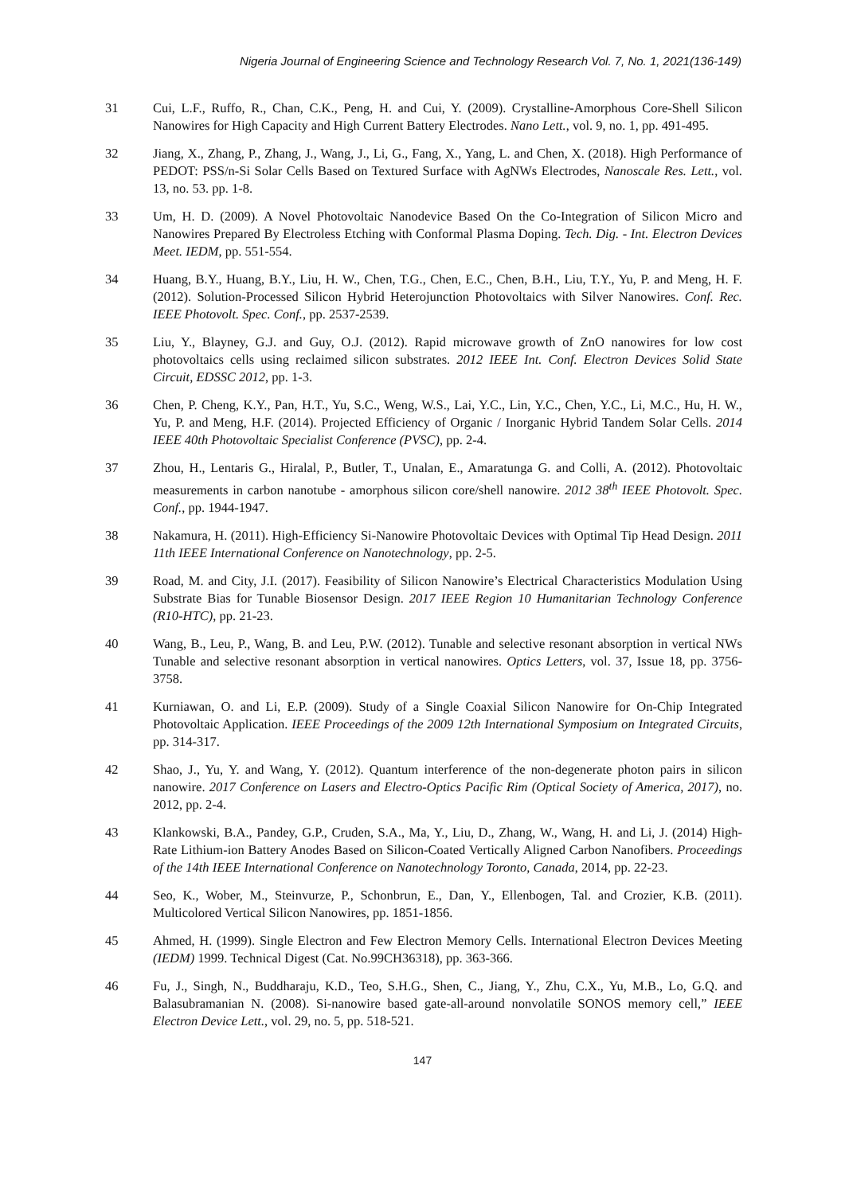Nigeria Journal of Engineering Science and Technology Research Vol. 7, No. 1, 2021(136-149)
31 Cui, L.F., Ruffo, R., Chan, C.K., Peng, H. and Cui, Y. (2009). Crystalline-Amorphous Core-Shell Silicon Nanowires for High Capacity and High Current Battery Electrodes. Nano Lett., vol. 9, no. 1, pp. 491-495.
32 Jiang, X., Zhang, P., Zhang, J., Wang, J., Li, G., Fang, X., Yang, L. and Chen, X. (2018). High Performance of PEDOT: PSS/n-Si Solar Cells Based on Textured Surface with AgNWs Electrodes, Nanoscale Res. Lett., vol. 13, no. 53. pp. 1-8.
33 Um, H. D. (2009). A Novel Photovoltaic Nanodevice Based On the Co-Integration of Silicon Micro and Nanowires Prepared By Electroless Etching with Conformal Plasma Doping. Tech. Dig. - Int. Electron Devices Meet. IEDM, pp. 551-554.
34 Huang, B.Y., Huang, B.Y., Liu, H. W., Chen, T.G., Chen, E.C., Chen, B.H., Liu, T.Y., Yu, P. and Meng, H. F. (2012). Solution-Processed Silicon Hybrid Heterojunction Photovoltaics with Silver Nanowires. Conf. Rec. IEEE Photovolt. Spec. Conf., pp. 2537-2539.
35 Liu, Y., Blayney, G.J. and Guy, O.J. (2012). Rapid microwave growth of ZnO nanowires for low cost photovoltaics cells using reclaimed silicon substrates. 2012 IEEE Int. Conf. Electron Devices Solid State Circuit, EDSSC 2012, pp. 1-3.
36 Chen, P. Cheng, K.Y., Pan, H.T., Yu, S.C., Weng, W.S., Lai, Y.C., Lin, Y.C., Chen, Y.C., Li, M.C., Hu, H. W., Yu, P. and Meng, H.F. (2014). Projected Efficiency of Organic / Inorganic Hybrid Tandem Solar Cells. 2014 IEEE 40th Photovoltaic Specialist Conference (PVSC), pp. 2-4.
37 Zhou, H., Lentaris G., Hiralal, P., Butler, T., Unalan, E., Amaratunga G. and Colli, A. (2012). Photovoltaic measurements in carbon nanotube - amorphous silicon core/shell nanowire. 2012 38<sup>th</sup> IEEE Photovolt. Spec. Conf., pp. 1944-1947.
38 Nakamura, H. (2011). High-Efficiency Si-Nanowire Photovoltaic Devices with Optimal Tip Head Design. 2011 11th IEEE International Conference on Nanotechnology, pp. 2-5.
39 Road, M. and City, J.I. (2017). Feasibility of Silicon Nanowire’s Electrical Characteristics Modulation Using Substrate Bias for Tunable Biosensor Design. 2017 IEEE Region 10 Humanitarian Technology Conference (R10-HTC), pp. 21-23.
40 Wang, B., Leu, P., Wang, B. and Leu, P.W. (2012). Tunable and selective resonant absorption in vertical NWs Tunable and selective resonant absorption in vertical nanowires. Optics Letters, vol. 37, Issue 18, pp. 3756-3758.
41 Kurniawan, O. and Li, E.P. (2009). Study of a Single Coaxial Silicon Nanowire for On-Chip Integrated Photovoltaic Application. IEEE Proceedings of the 2009 12th International Symposium on Integrated Circuits, pp. 314-317.
42 Shao, J., Yu, Y. and Wang, Y. (2012). Quantum interference of the non-degenerate photon pairs in silicon nanowire. 2017 Conference on Lasers and Electro-Optics Pacific Rim (Optical Society of America, 2017), no. 2012, pp. 2-4.
43 Klankowski, B.A., Pandey, G.P., Cruden, S.A., Ma, Y., Liu, D., Zhang, W., Wang, H. and Li, J. (2014) High-Rate Lithium-ion Battery Anodes Based on Silicon-Coated Vertically Aligned Carbon Nanofibers. Proceedings of the 14th IEEE International Conference on Nanotechnology Toronto, Canada, 2014, pp. 22-23.
44 Seo, K., Wober, M., Steinvurze, P., Schonbrun, E., Dan, Y., Ellenbogen, Tal. and Crozier, K.B. (2011). Multicolored Vertical Silicon Nanowires, pp. 1851-1856.
45 Ahmed, H. (1999). Single Electron and Few Electron Memory Cells. International Electron Devices Meeting (IEDM) 1999. Technical Digest (Cat. No.99CH36318), pp. 363-366.
46 Fu, J., Singh, N., Buddharaju, K.D., Teo, S.H.G., Shen, C., Jiang, Y., Zhu, C.X., Yu, M.B., Lo, G.Q. and Balasubramanian N. (2008). Si-nanowire based gate-all-around nonvolatile SONOS memory cell,” IEEE Electron Device Lett., vol. 29, no. 5, pp. 518-521.
147